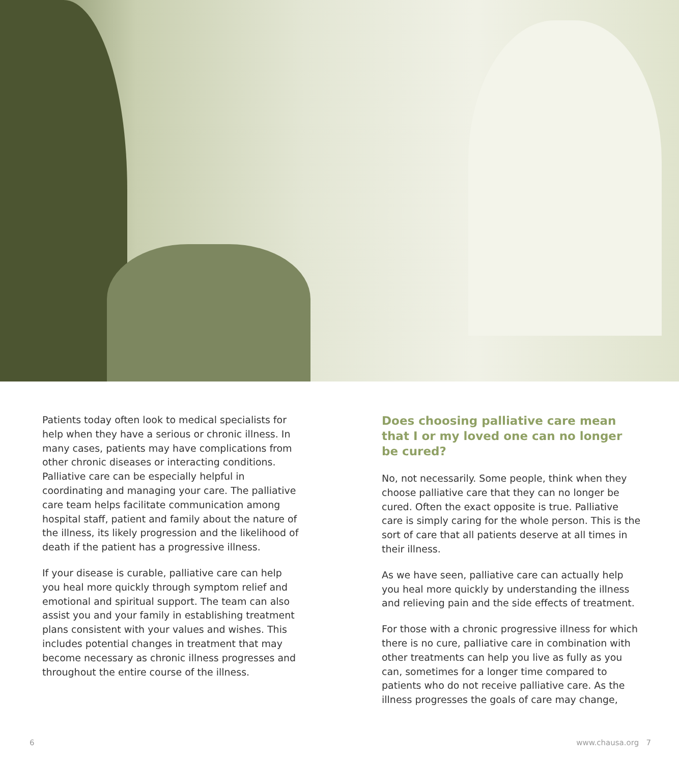Patients today often look to medical specialists for help when they have a serious or chronic illness. In many cases, patients may have complications from other chronic diseases or interacting conditions. Palliative care can be especially helpful in coordinating and managing your care. The palliative care team helps facilitate communication among hospital staff, patient and family about the nature of the illness, its likely progression and the likelihood of death if the patient has a progressive illness.
If your disease is curable, palliative care can help you heal more quickly through symptom relief and emotional and spiritual support. The team can also assist you and your family in establishing treatment plans consistent with your values and wishes. This includes potential changes in treatment that may become necessary as chronic illness progresses and throughout the entire course of the illness.
Does choosing palliative care mean that I or my loved one can no longer be cured?
No, not necessarily. Some people, think when they choose palliative care that they can no longer be cured. Often the exact opposite is true. Palliative care is simply caring for the whole person. This is the sort of care that all patients deserve at all times in their illness.
As we have seen, palliative care can actually help you heal more quickly by understanding the illness and relieving pain and the side effects of treatment.
For those with a chronic progressive illness for which there is no cure, palliative care in combination with other treatments can help you live as fully as you can, sometimes for a longer time compared to patients who do not receive palliative care. As the illness progresses the goals of care may change,
6 www.chausa.org 7